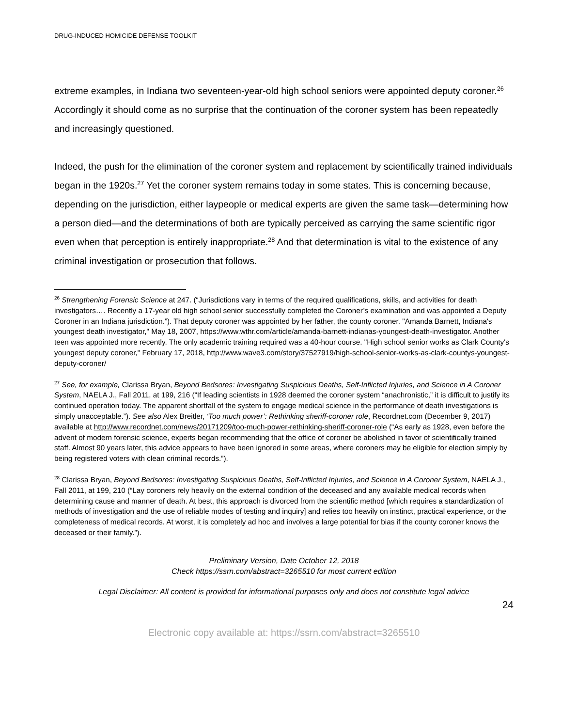DRUG-INDUCED HOMICIDE DEFENSE TOOLKIT
extreme examples, in Indiana two seventeen-year-old high school seniors were appointed deputy coroner.<sup>26</sup> Accordingly it should come as no surprise that the continuation of the coroner system has been repeatedly and increasingly questioned.
Indeed, the push for the elimination of the coroner system and replacement by scientifically trained individuals began in the 1920s.<sup>27</sup> Yet the coroner system remains today in some states. This is concerning because, depending on the jurisdiction, either laypeople or medical experts are given the same task—determining how a person died—and the determinations of both are typically perceived as carrying the same scientific rigor even when that perception is entirely inappropriate.<sup>28</sup> And that determination is vital to the existence of any criminal investigation or prosecution that follows.
<sup>26</sup> Strengthening Forensic Science at 247. (“Jurisdictions vary in terms of the required qualifications, skills, and activities for death investigators…. Recently a 17-year old high school senior successfully completed the Coroner’s examination and was appointed a Deputy Coroner in an Indiana jurisdiction.”). That deputy coroner was appointed by her father, the county coroner. "Amanda Barnett, Indiana's youngest death investigator," May 18, 2007, https://www.wthr.com/article/amanda-barnett-indianas-youngest-death-investigator. Another teen was appointed more recently. The only academic training required was a 40-hour course. "High school senior works as Clark County's youngest deputy coroner," February 17, 2018, http://www.wave3.com/story/37527919/high-school-senior-works-as-clark-countys-youngest-deputy-coroner/
<sup>27</sup> See, for example, Clarissa Bryan, Beyond Bedsores: Investigating Suspicious Deaths, Self-Inflicted Injuries, and Science in A Coroner System, NAELA J., Fall 2011, at 199, 216 (“If leading scientists in 1928 deemed the coroner system “anachronistic,” it is difficult to justify its continued operation today. The apparent shortfall of the system to engage medical science in the performance of death investigations is simply unacceptable.”). See also Alex Breitler, ‘Too much power’: Rethinking sheriff-coroner role, Recordnet.com (December 9, 2017) available at http://www.recordnet.com/news/20171209/too-much-power-rethinking-sheriff-coroner-role (“As early as 1928, even before the advent of modern forensic science, experts began recommending that the office of coroner be abolished in favor of scientifically trained staff. Almost 90 years later, this advice appears to have been ignored in some areas, where coroners may be eligible for election simply by being registered voters with clean criminal records.”).
<sup>28</sup> Clarissa Bryan, Beyond Bedsores: Investigating Suspicious Deaths, Self-Inflicted Injuries, and Science in A Coroner System, NAELA J., Fall 2011, at 199, 210 (“Lay coroners rely heavily on the external condition of the deceased and any available medical records when determining cause and manner of death. At best, this approach is divorced from the scientific method [which requires a standardization of methods of investigation and the use of reliable modes of testing and inquiry] and relies too heavily on instinct, practical experience, or the completeness of medical records. At worst, it is completely ad hoc and involves a large potential for bias if the county coroner knows the deceased or their family.”).
Preliminary Version, Date October 12, 2018
Check https://ssrn.com/abstract=3265510 for most current edition
Legal Disclaimer: All content is provided for informational purposes only and does not constitute legal advice
24
Electronic copy available at: https://ssrn.com/abstract=3265510